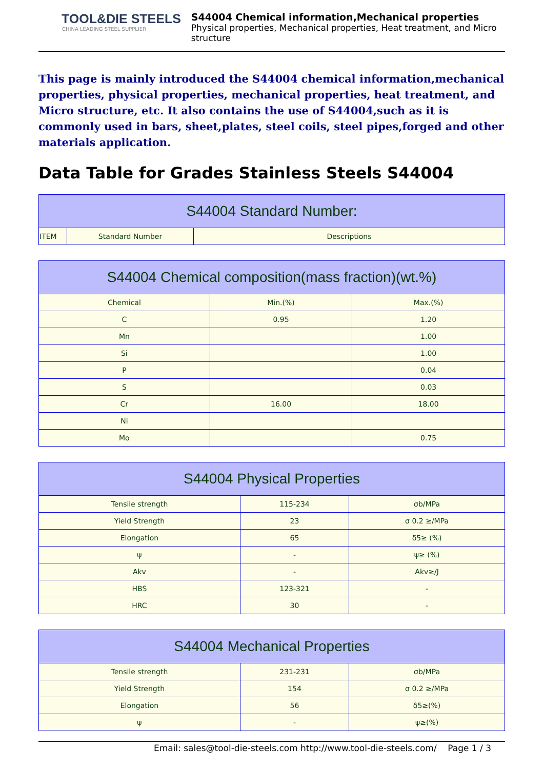TOOL&DIE STEELS
CHINA LEADING STEEL SUPPLIER
S44004 Chemical information,Mechanical properties
Physical properties, Mechanical properties, Heat treatment, and Micro structure
This page is mainly introduced the S44004 chemical information,mechanical properties, physical properties, mechanical properties, heat treatment, and Micro structure, etc. It also contains the use of S44004,such as it is commonly used in bars, sheet,plates, steel coils, steel pipes,forged and other materials application.
Data Table for Grades Stainless Steels S44004
| S44004 Standard Number: | | |
| --- | --- | --- |
| ITEM | Standard Number | Descriptions |
| S44004 Chemical composition(mass fraction)(wt.%) | | |
| --- | --- | --- |
| Chemical | Min.(%) | Max.(%) |
| C | 0.95 | 1.20 |
| Mn | | 1.00 |
| Si | | 1.00 |
| P | | 0.04 |
| S | | 0.03 |
| Cr | 16.00 | 18.00 |
| Ni | | |
| Mo | | 0.75 |
| S44004 Physical Properties | | |
| --- | --- | --- |
| Tensile strength | 115-234 | σb/MPa |
| Yield Strength | 23 | σ 0.2 ≥/MPa |
| Elongation | 65 | δ5≥ (%) |
| ψ | - | ψ≥ (%) |
| Akv | - | Akv≥/J |
| HBS | 123-321 | - |
| HRC | 30 | - |
| S44004 Mechanical Properties | | |
| --- | --- | --- |
| Tensile strength | 231-231 | σb/MPa |
| Yield Strength | 154 | σ 0.2 ≥/MPa |
| Elongation | 56 | δ5≥(%) |
| ψ | - | ψ≥(%) |
Email: sales@tool-die-steels.com http://www.tool-die-steels.com/ Page 1 / 3